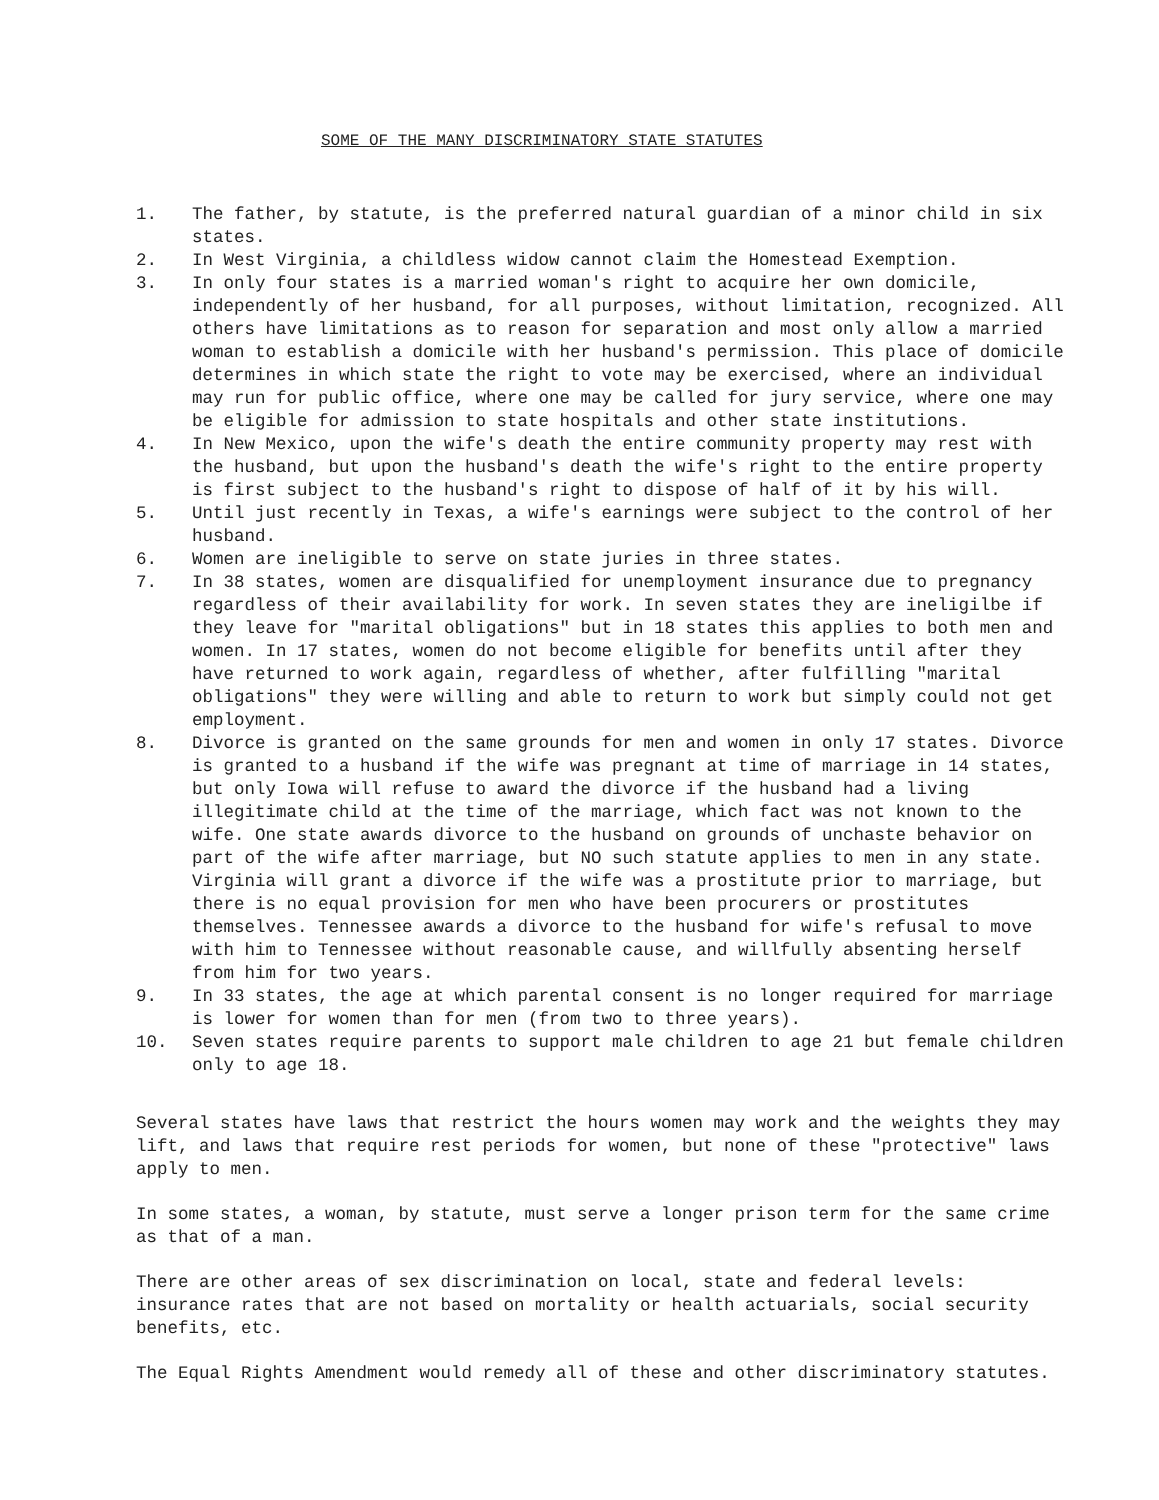SOME OF THE MANY DISCRIMINATORY STATE STATUTES
1. The father, by statute, is the preferred natural guardian of a minor child in six states.
2. In West Virginia, a childless widow cannot claim the Homestead Exemption.
3. In only four states is a married woman's right to acquire her own domicile, independently of her husband, for all purposes, without limitation, recognized. All others have limitations as to reason for separation and most only allow a married woman to establish a domicile with her husband's permission. This place of domicile determines in which state the right to vote may be exercised, where an individual may run for public office, where one may be called for jury service, where one may be eligible for admission to state hospitals and other state institutions.
4. In New Mexico, upon the wife's death the entire community property may rest with the husband, but upon the husband's death the wife's right to the entire property is first subject to the husband's right to dispose of half of it by his will.
5. Until just recently in Texas, a wife's earnings were subject to the control of her husband.
6. Women are ineligible to serve on state juries in three states.
7. In 38 states, women are disqualified for unemployment insurance due to pregnancy regardless of their availability for work. In seven states they are ineligilbe if they leave for "marital obligations" but in 18 states this applies to both men and women. In 17 states, women do not become eligible for benefits until after they have returned to work again, regardless of whether, after fulfilling "marital obligations" they were willing and able to return to work but simply could not get employment.
8. Divorce is granted on the same grounds for men and women in only 17 states. Divorce is granted to a husband if the wife was pregnant at time of marriage in 14 states, but only Iowa will refuse to award the divorce if the husband had a living illegitimate child at the time of the marriage, which fact was not known to the wife. One state awards divorce to the husband on grounds of unchaste behavior on part of the wife after marriage, but NO such statute applies to men in any state. Virginia will grant a divorce if the wife was a prostitute prior to marriage, but there is no equal provision for men who have been procurers or prostitutes themselves. Tennessee awards a divorce to the husband for wife's refusal to move with him to Tennessee without reasonable cause, and willfully absenting herself from him for two years.
9. In 33 states, the age at which parental consent is no longer required for marriage is lower for women than for men (from two to three years).
10. Seven states require parents to support male children to age 21 but female children only to age 18.
Several states have laws that restrict the hours women may work and the weights they may lift, and laws that require rest periods for women, but none of these "protective" laws apply to men.
In some states, a woman, by statute, must serve a longer prison term for the same crime as that of a man.
There are other areas of sex discrimination on local, state and federal levels: insurance rates that are not based on mortality or health actuarials, social security benefits, etc.
The Equal Rights Amendment would remedy all of these and other discriminatory statutes.